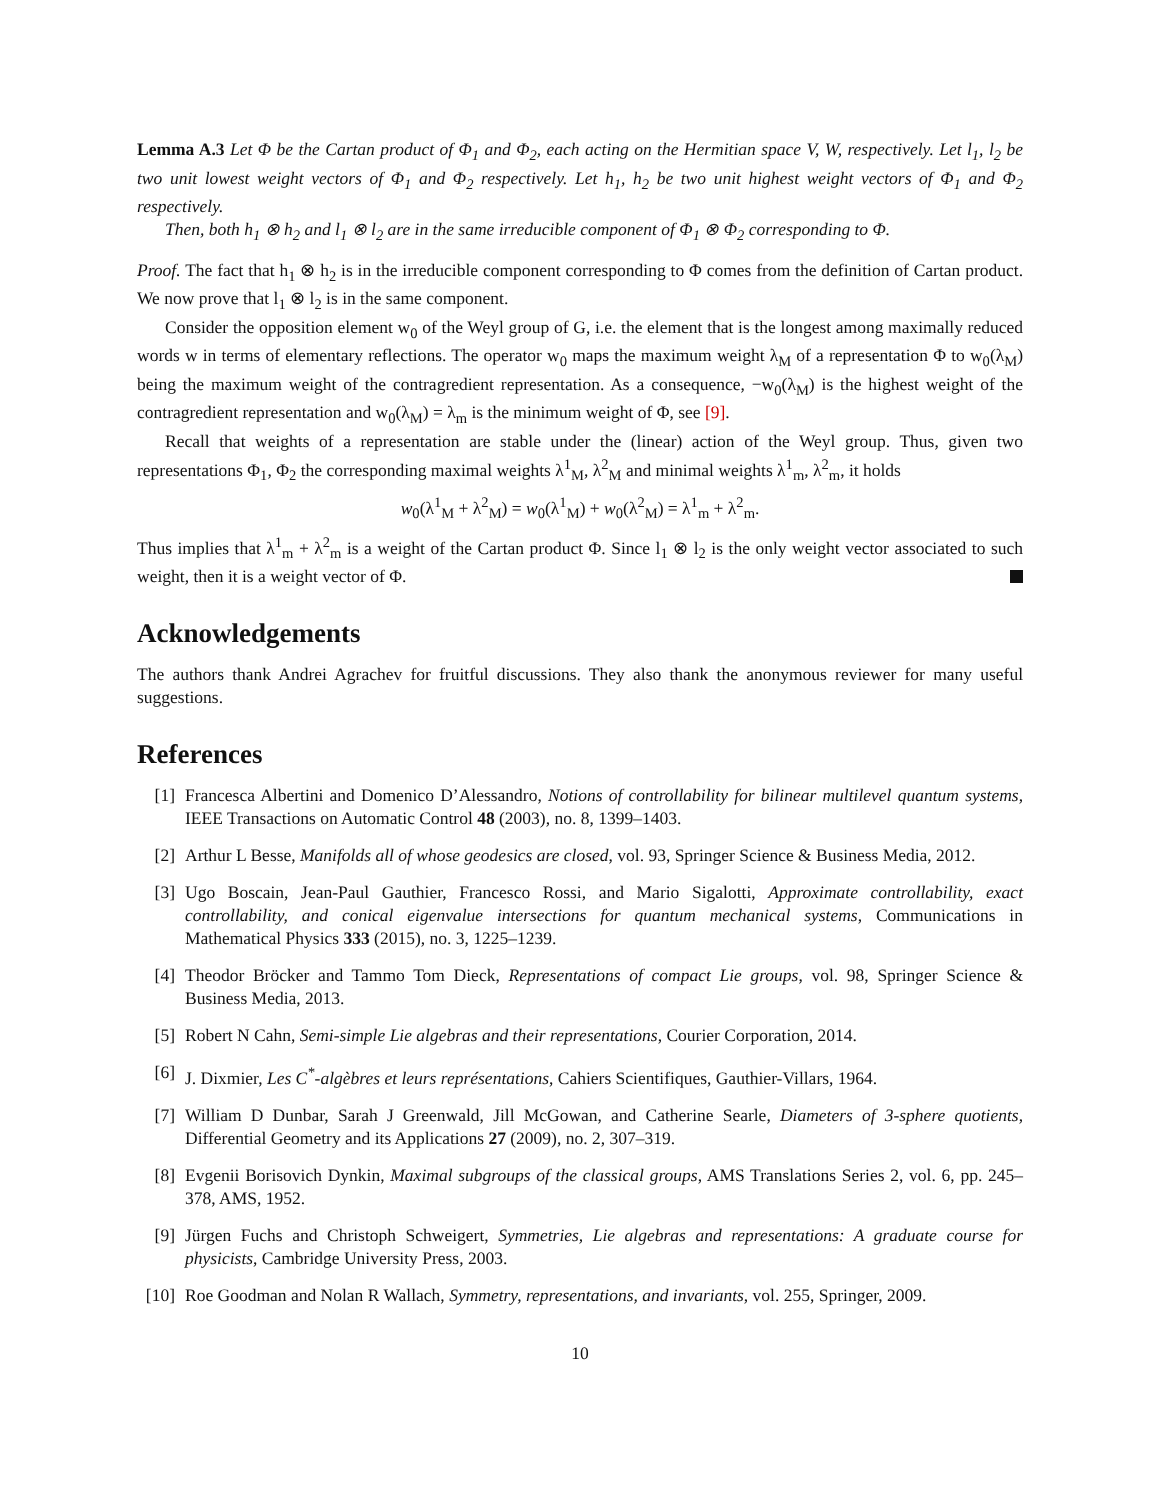Lemma A.3 Let Φ be the Cartan product of Φ<sub>1</sub> and Φ<sub>2</sub>, each acting on the Hermitian space V, W, respectively. Let l<sub>1</sub>, l<sub>2</sub> be two unit lowest weight vectors of Φ<sub>1</sub> and Φ<sub>2</sub> respectively. Let h<sub>1</sub>, h<sub>2</sub> be two unit highest weight vectors of Φ<sub>1</sub> and Φ<sub>2</sub> respectively.
Then, both h<sub>1</sub> ⊗ h<sub>2</sub> and l<sub>1</sub> ⊗ l<sub>2</sub> are in the same irreducible component of Φ<sub>1</sub> ⊗ Φ<sub>2</sub> corresponding to Φ.
Proof. The fact that h<sub>1</sub> ⊗ h<sub>2</sub> is in the irreducible component corresponding to Φ comes from the definition of Cartan product. We now prove that l<sub>1</sub> ⊗ l<sub>2</sub> is in the same component.
Consider the opposition element w<sub>0</sub> of the Weyl group of G, i.e. the element that is the longest among maximally reduced words w in terms of elementary reflections. The operator w<sub>0</sub> maps the maximum weight λ<sub>M</sub> of a representation Φ to w<sub>0</sub>(λ<sub>M</sub>) being the maximum weight of the contragredient representation. As a consequence, −w<sub>0</sub>(λ<sub>M</sub>) is the highest weight of the contragredient representation and w<sub>0</sub>(λ<sub>M</sub>) = λ<sub>m</sub> is the minimum weight of Φ, see [9].
Recall that weights of a representation are stable under the (linear) action of the Weyl group. Thus, given two representations Φ<sub>1</sub>, Φ<sub>2</sub> the corresponding maximal weights λ<sup>1</sup><sub>M</sub>, λ<sup>2</sup><sub>M</sub> and minimal weights λ<sup>1</sup><sub>m</sub>, λ<sup>2</sup><sub>m</sub>, it holds
w<sub>0</sub>(λ<sup>1</sup><sub>M</sub> + λ<sup>2</sup><sub>M</sub>) = w<sub>0</sub>(λ<sup>1</sup><sub>M</sub>) + w<sub>0</sub>(λ<sup>2</sup><sub>M</sub>) = λ<sup>1</sup><sub>m</sub> + λ<sup>2</sup><sub>m</sub>.
Thus implies that λ<sup>1</sup><sub>m</sub> + λ<sup>2</sup><sub>m</sub> is a weight of the Cartan product Φ. Since l<sub>1</sub> ⊗ l<sub>2</sub> is the only weight vector associated to such weight, then it is a weight vector of Φ.
Acknowledgements
The authors thank Andrei Agrachev for fruitful discussions. They also thank the anonymous reviewer for many useful suggestions.
References
[1] Francesca Albertini and Domenico D’Alessandro, Notions of controllability for bilinear multilevel quantum systems, IEEE Transactions on Automatic Control 48 (2003), no. 8, 1399–1403.
[2] Arthur L Besse, Manifolds all of whose geodesics are closed, vol. 93, Springer Science & Business Media, 2012.
[3] Ugo Boscain, Jean-Paul Gauthier, Francesco Rossi, and Mario Sigalotti, Approximate controllability, exact controllability, and conical eigenvalue intersections for quantum mechanical systems, Communications in Mathematical Physics 333 (2015), no. 3, 1225–1239.
[4] Theodor Bröcker and Tammo Tom Dieck, Representations of compact Lie groups, vol. 98, Springer Science & Business Media, 2013.
[5] Robert N Cahn, Semi-simple Lie algebras and their representations, Courier Corporation, 2014.
[6] J. Dixmier, Les C<sup>*</sup>-algèbres et leurs représentations, Cahiers Scientifiques, Gauthier-Villars, 1964.
[7] William D Dunbar, Sarah J Greenwald, Jill McGowan, and Catherine Searle, Diameters of 3-sphere quotients, Differential Geometry and its Applications 27 (2009), no. 2, 307–319.
[8] Evgenii Borisovich Dynkin, Maximal subgroups of the classical groups, AMS Translations Series 2, vol. 6, pp. 245–378, AMS, 1952.
[9] Jürgen Fuchs and Christoph Schweigert, Symmetries, Lie algebras and representations: A graduate course for physicists, Cambridge University Press, 2003.
[10] Roe Goodman and Nolan R Wallach, Symmetry, representations, and invariants, vol. 255, Springer, 2009.
10